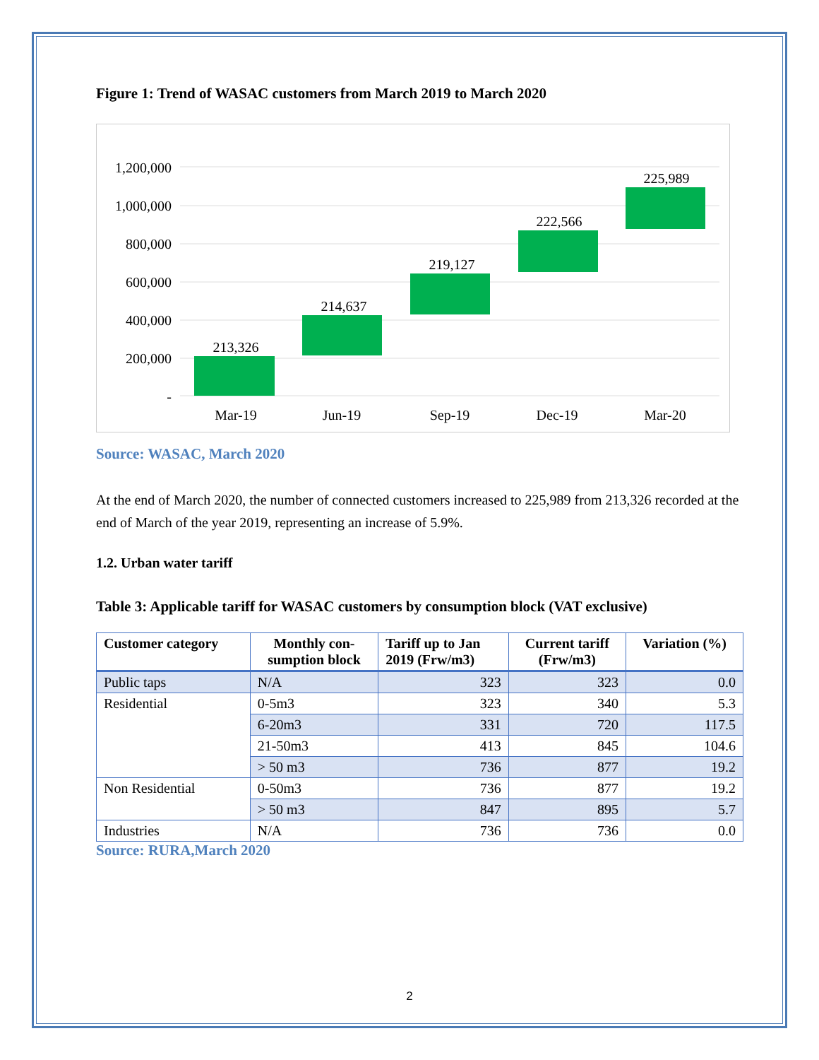Figure 1: Trend of WASAC customers from March 2019 to March 2020
1,200,000
1,000,000
800,000
600,000
400,000
200,000
-
213,326
214,637
219,127
222,566
225,989
Mar-19
Jun-19
Sep-19
Dec-19
Mar-20
Source: WASAC, March 2020
At the end of March 2020, the number of connected customers increased to 225,989 from 213,326 recorded at the end of March of the year 2019, representing an increase of 5.9%.
1.2. Urban water tariff
Table 3: Applicable tariff for WASAC customers by consumption block (VAT exclusive)
| Customer category | Monthly con- sumption block | Tariff up to Jan 2019 (Frw/m3) | Current tariff (Frw/m3) | Variation (%) |
| --- | --- | --- | --- | --- |
| Public taps | N/A | 323 | 323 | 0.0 |
| Residential | 0-5m3 | 323 | 340 | 5.3 |
| | 6-20m3 | 331 | 720 | 117.5 |
| | 21-50m3 | 413 | 845 | 104.6 |
| | > 50 m3 | 736 | 877 | 19.2 |
| Non Residential | 0-50m3 | 736 | 877 | 19.2 |
| | > 50 m3 | 847 | 895 | 5.7 |
| Industries | N/A | 736 | 736 | 0.0 |
Source: RURA,March 2020
2